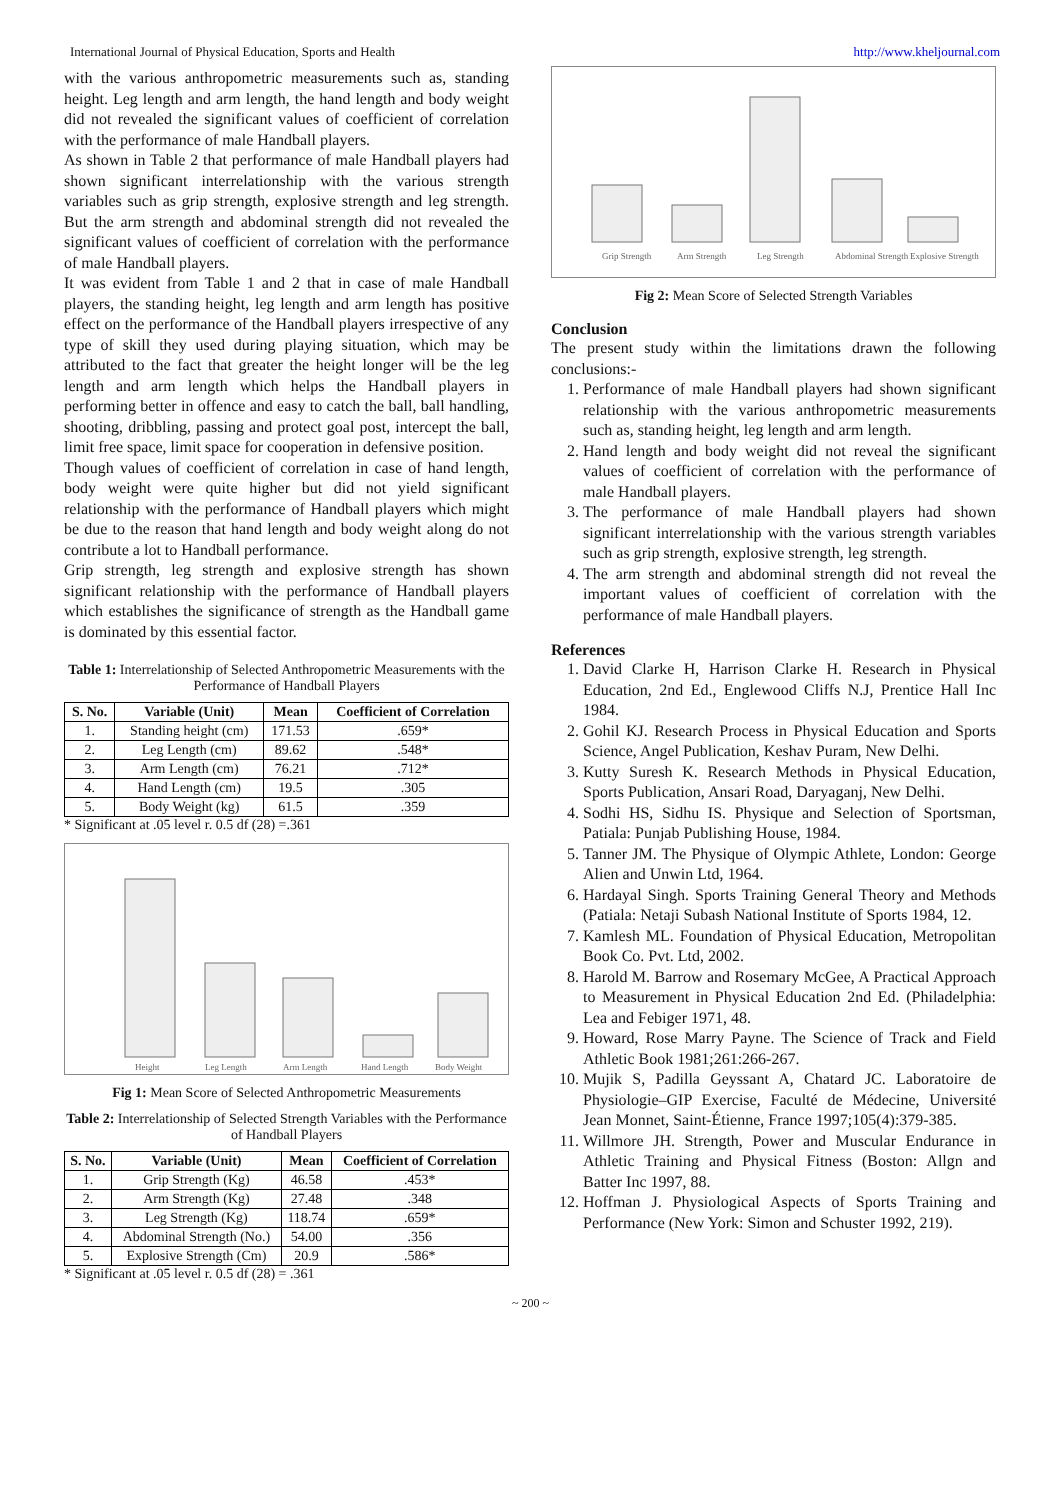International Journal of Physical Education, Sports and Health http://www.kheljournal.com
with the various anthropometric measurements such as, standing height. Leg length and arm length, the hand length and body weight did not revealed the significant values of coefficient of correlation with the performance of male Handball players.
As shown in Table 2 that performance of male Handball players had shown significant interrelationship with the various strength variables such as grip strength, explosive strength and leg strength. But the arm strength and abdominal strength did not revealed the significant values of coefficient of correlation with the performance of male Handball players.
It was evident from Table 1 and 2 that in case of male Handball players, the standing height, leg length and arm length has positive effect on the performance of the Handball players irrespective of any type of skill they used during playing situation, which may be attributed to the fact that greater the height longer will be the leg length and arm length which helps the Handball players in performing better in offence and easy to catch the ball, ball handling, shooting, dribbling, passing and protect goal post, intercept the ball, limit free space, limit space for cooperation in defensive position.
Though values of coefficient of correlation in case of hand length, body weight were quite higher but did not yield significant relationship with the performance of Handball players which might be due to the reason that hand length and body weight along do not contribute a lot to Handball performance.
Grip strength, leg strength and explosive strength has shown significant relationship with the performance of Handball players which establishes the significance of strength as the Handball game is dominated by this essential factor.
Table 1: Interrelationship of Selected Anthropometric Measurements with the Performance of Handball Players
| S. No. | Variable (Unit) | Mean | Coefficient of Correlation |
| --- | --- | --- | --- |
| 1. | Standing height (cm) | 171.53 | .659* |
| 2. | Leg Length (cm) | 89.62 | .548* |
| 3. | Arm Length (cm) | 76.21 | .712* |
| 4. | Hand Length (cm) | 19.5 | .305 |
| 5. | Body Weight (kg) | 61.5 | .359 |
* Significant at .05 level r. 0.5 df (28) =.361
Height
Leg Length
Arm Length
Hand Length
Body Weight
Fig 1: Mean Score of Selected Anthropometric Measurements
Table 2: Interrelationship of Selected Strength Variables with the Performance of Handball Players
| S. No. | Variable (Unit) | Mean | Coefficient of Correlation |
| --- | --- | --- | --- |
| 1. | Grip Strength (Kg) | 46.58 | .453* |
| 2. | Arm Strength (Kg) | 27.48 | .348 |
| 3. | Leg Strength (Kg) | 118.74 | .659* |
| 4. | Abdominal Strength (No.) | 54.00 | .356 |
| 5. | Explosive Strength (Cm) | 20.9 | .586* |
* Significant at .05 level r. 0.5 df (28) = .361
Grip Strength
Arm Strength
Leg Strength
Abdominal Strength
Explosive Strength
Fig 2: Mean Score of Selected Strength Variables
Conclusion
The present study within the limitations drawn the following conclusions:-
1. Performance of male Handball players had shown significant relationship with the various anthropometric measurements such as, standing height, leg length and arm length.
2. Hand length and body weight did not reveal the significant values of coefficient of correlation with the performance of male Handball players.
3. The performance of male Handball players had shown significant interrelationship with the various strength variables such as grip strength, explosive strength, leg strength.
4. The arm strength and abdominal strength did not reveal the important values of coefficient of correlation with the performance of male Handball players.
References
1. David Clarke H, Harrison Clarke H. Research in Physical Education, 2nd Ed., Englewood Cliffs N.J, Prentice Hall Inc 1984.
2. Gohil KJ. Research Process in Physical Education and Sports Science, Angel Publication, Keshav Puram, New Delhi.
3. Kutty Suresh K. Research Methods in Physical Education, Sports Publication, Ansari Road, Daryaganj, New Delhi.
4. Sodhi HS, Sidhu IS. Physique and Selection of Sportsman, Patiala: Punjab Publishing House, 1984.
5. Tanner JM. The Physique of Olympic Athlete, London: George Alien and Unwin Ltd, 1964.
6. Hardayal Singh. Sports Training General Theory and Methods (Patiala: Netaji Subash National Institute of Sports 1984, 12.
7. Kamlesh ML. Foundation of Physical Education, Metropolitan Book Co. Pvt. Ltd, 2002.
8. Harold M. Barrow and Rosemary McGee, A Practical Approach to Measurement in Physical Education 2nd Ed. (Philadelphia: Lea and Febiger 1971, 48.
9. Howard, Rose Marry Payne. The Science of Track and Field Athletic Book 1981;261:266-267.
10. Mujik S, Padilla Geyssant A, Chatard JC. Laboratoire de Physiologie–GIP Exercise, Faculté de Médecine, Université Jean Monnet, Saint-Étienne, France 1997;105(4):379-385.
11. Willmore JH. Strength, Power and Muscular Endurance in Athletic Training and Physical Fitness (Boston: Allgn and Batter Inc 1997, 88.
12. Hoffman J. Physiological Aspects of Sports Training and Performance (New York: Simon and Schuster 1992, 219).
~ 200 ~